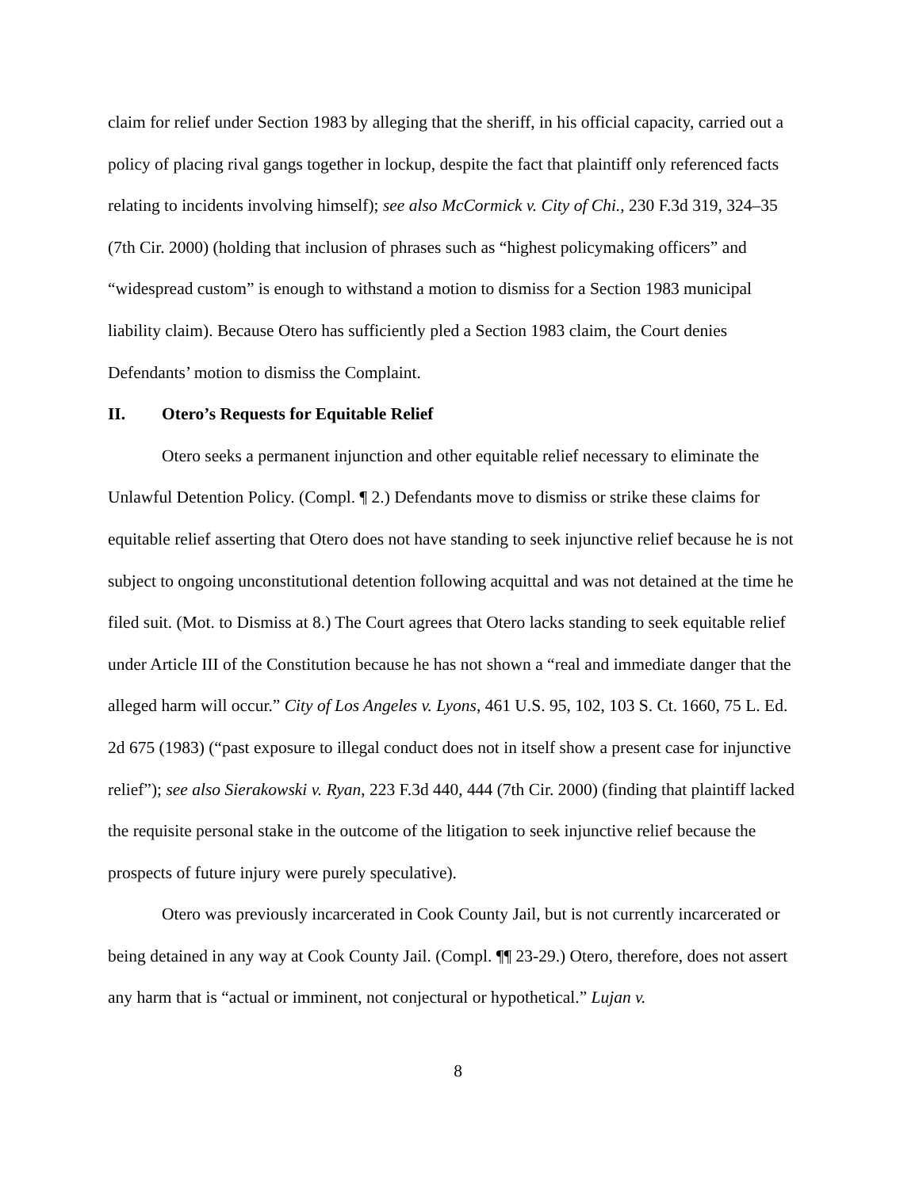claim for relief under Section 1983 by alleging that the sheriff, in his official capacity, carried out a policy of placing rival gangs together in lockup, despite the fact that plaintiff only referenced facts relating to incidents involving himself); see also McCormick v. City of Chi., 230 F.3d 319, 324–35 (7th Cir. 2000) (holding that inclusion of phrases such as “highest policymaking officers” and “widespread custom” is enough to withstand a motion to dismiss for a Section 1983 municipal liability claim). Because Otero has sufficiently pled a Section 1983 claim, the Court denies Defendants’ motion to dismiss the Complaint.
II. Otero’s Requests for Equitable Relief
Otero seeks a permanent injunction and other equitable relief necessary to eliminate the Unlawful Detention Policy. (Compl. ¶ 2.) Defendants move to dismiss or strike these claims for equitable relief asserting that Otero does not have standing to seek injunctive relief because he is not subject to ongoing unconstitutional detention following acquittal and was not detained at the time he filed suit. (Mot. to Dismiss at 8.) The Court agrees that Otero lacks standing to seek equitable relief under Article III of the Constitution because he has not shown a “real and immediate danger that the alleged harm will occur.” City of Los Angeles v. Lyons, 461 U.S. 95, 102, 103 S. Ct. 1660, 75 L. Ed. 2d 675 (1983) (“past exposure to illegal conduct does not in itself show a present case for injunctive relief”); see also Sierakowski v. Ryan, 223 F.3d 440, 444 (7th Cir. 2000) (finding that plaintiff lacked the requisite personal stake in the outcome of the litigation to seek injunctive relief because the prospects of future injury were purely speculative).
Otero was previously incarcerated in Cook County Jail, but is not currently incarcerated or being detained in any way at Cook County Jail. (Compl. ¶¶ 23-29.) Otero, therefore, does not assert any harm that is “actual or imminent, not conjectural or hypothetical.” Lujan v.
8